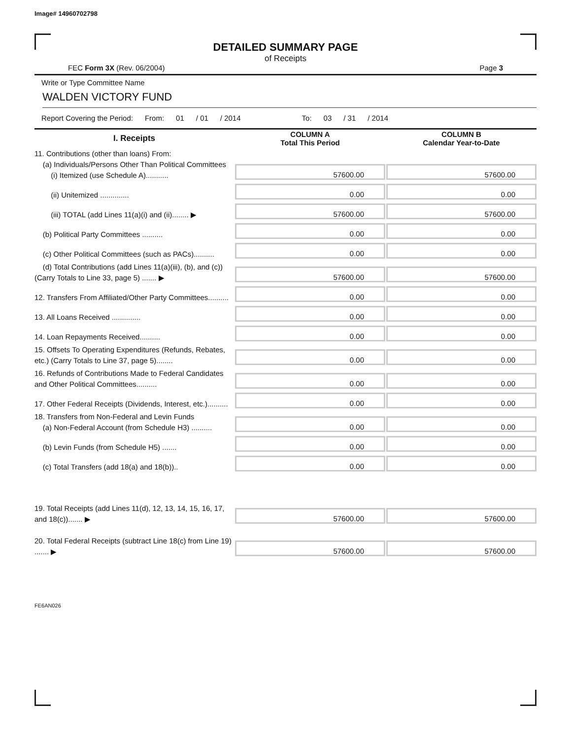Image# 14960702798
DETAILED SUMMARY PAGE
of Receipts
FEC Form 3X (Rev. 06/2004) Page 3
Write or Type Committee Name
WALDEN VICTORY FUND
Report Covering the Period: From: 01 / 01 / 2014 To: 03 / 31 / 2014
| I. Receipts | | COLUMN A Total This Period | | COLUMN B Calendar Year-to-Date |
| --- | --- | --- | --- | --- |
| 11. Contributions (other than loans) From: (a) Individuals/Persons Other Than Political Committees (i) Itemized (use Schedule A)........... | | 57600.00 | | 57600.00 |
| (ii) Unitemized .............. | | 0.00 | | 0.00 |
| (iii) TOTAL (add Lines 11(a)(i) and (ii)........ ▶ | | 57600.00 | | 57600.00 |
| (b) Political Party Committees .......... | | 0.00 | | 0.00 |
| (c) Other Political Committees (such as PACs).......... | | 0.00 | | 0.00 |
| (d) Total Contributions (add Lines 11(a)(iii), (b), and (c)) (Carry Totals to Line 33, page 5) ....... ▶ | | 57600.00 | | 57600.00 |
| 12. Transfers From Affiliated/Other Party Committees.......... | | 0.00 | | 0.00 |
| 13. All Loans Received .............. | | 0.00 | | 0.00 |
| 14. Loan Repayments Received.......... | | 0.00 | | 0.00 |
| 15. Offsets To Operating Expenditures (Refunds, Rebates, etc.) (Carry Totals to Line 37, page 5)........ | | 0.00 | | 0.00 |
| 16. Refunds of Contributions Made to Federal Candidates and Other Political Committees.......... | | 0.00 | | 0.00 |
| 17. Other Federal Receipts (Dividends, Interest, etc.).......... | | 0.00 | | 0.00 |
| 18. Transfers from Non-Federal and Levin Funds (a) Non-Federal Account (from Schedule H3) .......... | | 0.00 | | 0.00 |
| (b) Levin Funds (from Schedule H5) ....... | | 0.00 | | 0.00 |
| (c) Total Transfers (add 18(a) and 18(b)).. | | 0.00 | | 0.00 |
| 19. Total Receipts (add Lines 11(d), 12, 13, 14, 15, 16, 17, and 18(c))....... ▶ | | 57600.00 | | 57600.00 |
| 20. Total Federal Receipts (subtract Line 18(c) from Line 19) ....... ▶ | | 57600.00 | | 57600.00 |
FE6AN026